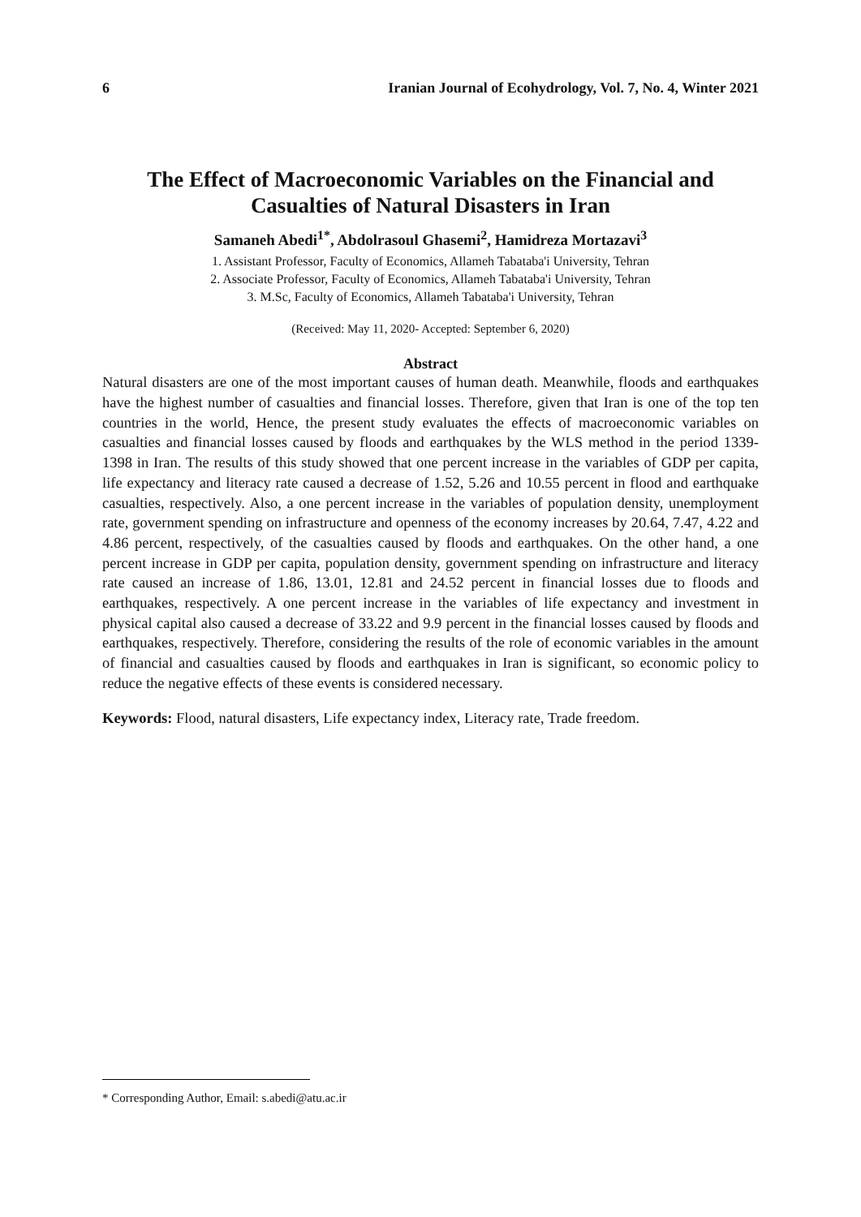6 Iranian Journal of Ecohydrology, Vol. 7, No. 4, Winter 2021
The Effect of Macroeconomic Variables on the Financial and
Casualties of Natural Disasters in Iran
Samaneh Abedi<sup>1*</sup>, Abdolrasoul Ghasemi<sup>2</sup>, Hamidreza Mortazavi<sup>3</sup>
1. Assistant Professor, Faculty of Economics, Allameh Tabataba'i University, Tehran
2. Associate Professor, Faculty of Economics, Allameh Tabataba'i University, Tehran
3. M.Sc, Faculty of Economics, Allameh Tabataba'i University, Tehran
(Received: May 11, 2020- Accepted: September 6, 2020)
Abstract
Natural disasters are one of the most important causes of human death. Meanwhile, floods and earthquakes have the highest number of casualties and financial losses. Therefore, given that Iran is one of the top ten countries in the world, Hence, the present study evaluates the effects of macroeconomic variables on casualties and financial losses caused by floods and earthquakes by the WLS method in the period 1339-1398 in Iran. The results of this study showed that one percent increase in the variables of GDP per capita, life expectancy and literacy rate caused a decrease of 1.52, 5.26 and 10.55 percent in flood and earthquake casualties, respectively. Also, a one percent increase in the variables of population density, unemployment rate, government spending on infrastructure and openness of the economy increases by 20.64, 7.47, 4.22 and 4.86 percent, respectively, of the casualties caused by floods and earthquakes. On the other hand, a one percent increase in GDP per capita, population density, government spending on infrastructure and literacy rate caused an increase of 1.86, 13.01, 12.81 and 24.52 percent in financial losses due to floods and earthquakes, respectively. A one percent increase in the variables of life expectancy and investment in physical capital also caused a decrease of 33.22 and 9.9 percent in the financial losses caused by floods and earthquakes, respectively. Therefore, considering the results of the role of economic variables in the amount of financial and casualties caused by floods and earthquakes in Iran is significant, so economic policy to reduce the negative effects of these events is considered necessary.
Keywords: Flood, natural disasters, Life expectancy index, Literacy rate, Trade freedom.
* Corresponding Author, Email: s.abedi@atu.ac.ir